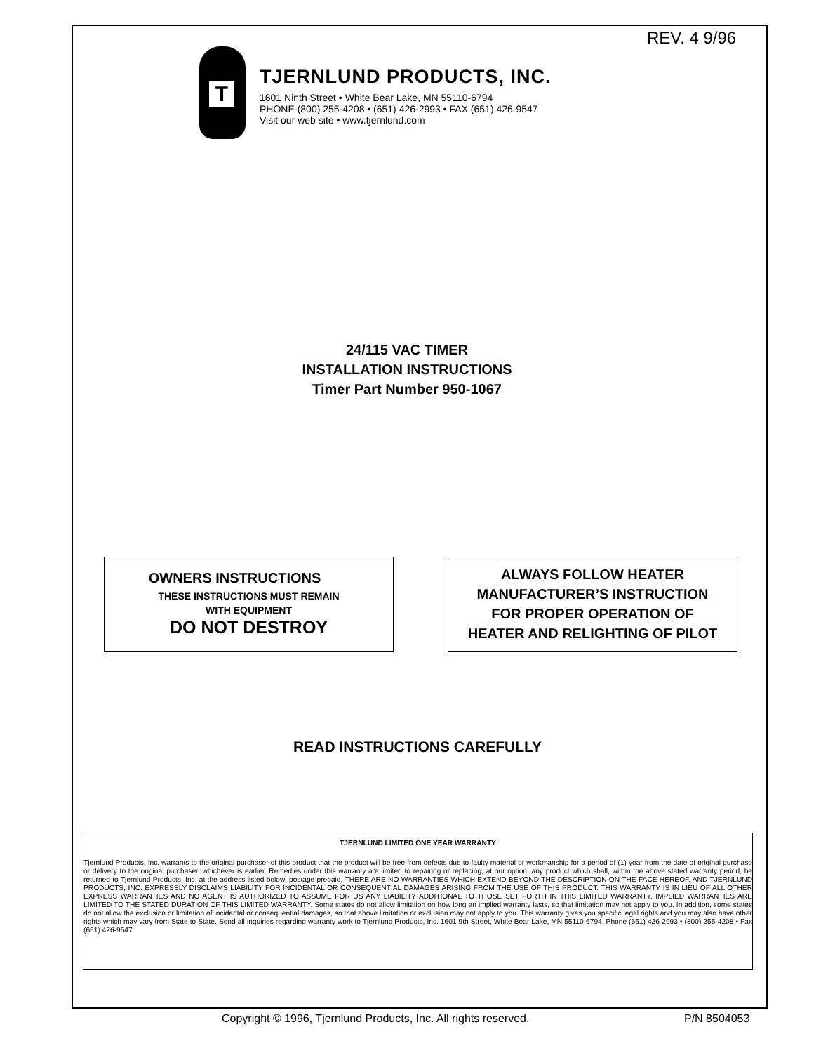REV. 4 9/96
T
TJERNLUND PRODUCTS, INC.
1601 Ninth Street • White Bear Lake, MN 55110-6794
PHONE (800) 255-4208 • (651) 426-2993 • FAX (651) 426-9547
Visit our web site • www.tjernlund.com
24/115 VAC TIMER
INSTALLATION INSTRUCTIONS
Timer Part Number 950-1067
OWNERS INSTRUCTIONS
THESE INSTRUCTIONS MUST REMAIN
WITH EQUIPMENT
DO NOT DESTROY
ALWAYS FOLLOW HEATER
MANUFACTURER’S INSTRUCTION
FOR PROPER OPERATION OF
HEATER AND RELIGHTING OF PILOT
READ INSTRUCTIONS CAREFULLY
TJERNLUND LIMITED ONE YEAR WARRANTY
Tjernlund Products, Inc. warrants to the original purchaser of this product that the product will be free from defects due to faulty material or workmanship for a period of (1) year from the date of original purchase or delivery to the original purchaser, whichever is earlier. Remedies under this warranty are limited to repairing or replacing, at our option, any product which shall, within the above stated warranty period, be returned to Tjernlund Products, Inc. at the address listed below, postage prepaid. THERE ARE NO WARRANTIES WHICH EXTEND BEYOND THE DESCRIPTION ON THE FACE HEREOF, AND TJERNLUND PRODUCTS, INC. EXPRESSLY DISCLAIMS LIABILITY FOR INCIDENTAL OR CONSEQUENTIAL DAMAGES ARISING FROM THE USE OF THIS PRODUCT. THIS WARRANTY IS IN LIEU OF ALL OTHER EXPRESS WARRANTIES AND NO AGENT IS AUTHORIZED TO ASSUME FOR US ANY LIABILITY ADDITIONAL TO THOSE SET FORTH IN THIS LIMITED WARRANTY. IMPLIED WARRANTIES ARE LIMITED TO THE STATED DURATION OF THIS LIMITED WARRANTY. Some states do not allow limitation on how long an implied warranty lasts, so that limitation may not apply to you. In addition, some states do not allow the exclusion or limitation of incidental or consequential damages, so that above limitation or exclusion may not apply to you. This warranty gives you specific legal rights and you may also have other rights which may vary from State to State. Send all inquiries regarding warranty work to Tjernlund Products, Inc. 1601 9th Street, White Bear Lake, MN 55110-6794. Phone (651) 426-2993 • (800) 255-4208 • Fax (651) 426-9547.
Copyright © 1996, Tjernlund Products, Inc. All rights reserved.
P/N 8504053